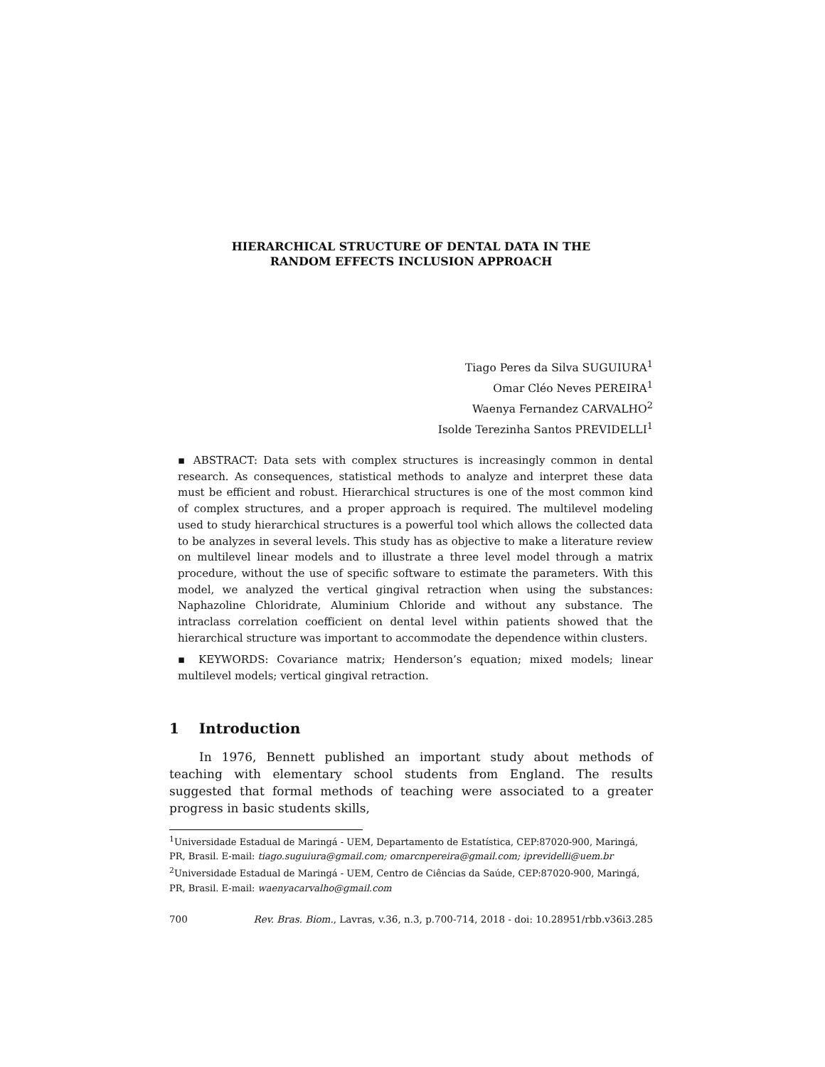HIERARCHICAL STRUCTURE OF DENTAL DATA IN THE
RANDOM EFFECTS INCLUSION APPROACH
Tiago Peres da Silva SUGUIURA<sup>1</sup>
Omar Cléo Neves PEREIRA<sup>1</sup>
Waenya Fernandez CARVALHO<sup>2</sup>
Isolde Terezinha Santos PREVIDELLI<sup>1</sup>
▪ ABSTRACT: Data sets with complex structures is increasingly common in dental research. As consequences, statistical methods to analyze and interpret these data must be efficient and robust. Hierarchical structures is one of the most common kind of complex structures, and a proper approach is required. The multilevel modeling used to study hierarchical structures is a powerful tool which allows the collected data to be analyzes in several levels. This study has as objective to make a literature review on multilevel linear models and to illustrate a three level model through a matrix procedure, without the use of specific software to estimate the parameters. With this model, we analyzed the vertical gingival retraction when using the substances: Naphazoline Chloridrate, Aluminium Chloride and without any substance. The intraclass correlation coefficient on dental level within patients showed that the hierarchical structure was important to accommodate the dependence within clusters.
▪ KEYWORDS: Covariance matrix; Henderson’s equation; mixed models; linear multilevel models; vertical gingival retraction.
1 Introduction
In 1976, Bennett published an important study about methods of teaching with elementary school students from England. The results suggested that formal methods of teaching were associated to a greater progress in basic students skills,
<sup>1</sup> Universidade Estadual de Maringá - UEM, Departamento de Estatística, CEP:87020-900, Maringá, PR, Brasil. E-mail: tiago.suguiura@gmail.com; omarcnpereira@gmail.com; iprevidelli@uem.br
<sup>2</sup> Universidade Estadual de Maringá - UEM, Centro de Ciências da Saúde, CEP:87020-900, Maringá, PR, Brasil. E-mail: waenyacarvalho@gmail.com
700 Rev. Bras. Biom., Lavras, v.36, n.3, p.700-714, 2018 - doi: 10.28951/rbb.v36i3.285